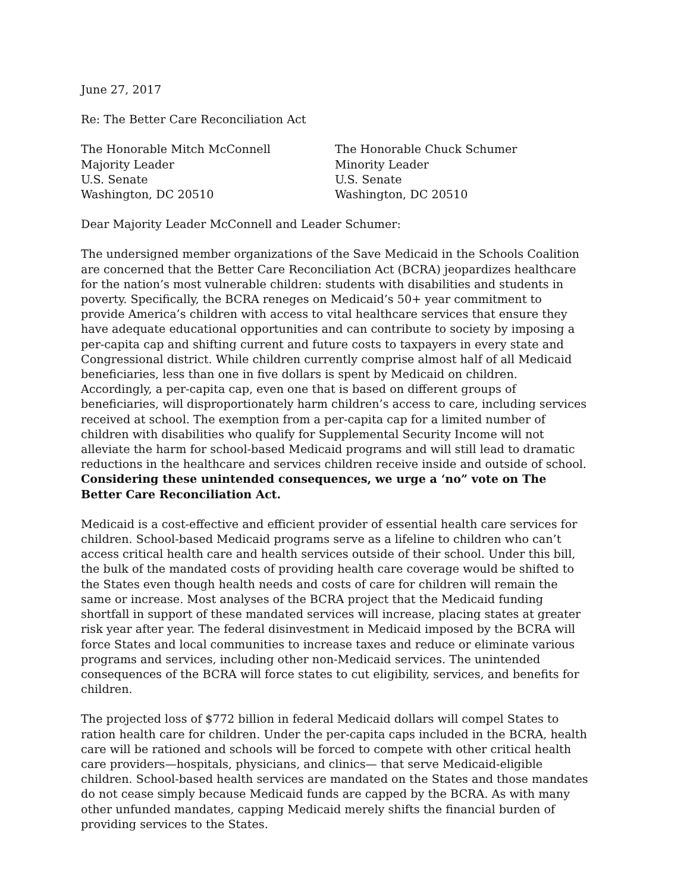June 27, 2017
Re: The Better Care Reconciliation Act
The Honorable Mitch McConnell
Majority Leader
U.S. Senate
Washington, DC 20510
The Honorable Chuck Schumer
Minority Leader
U.S. Senate
Washington, DC 20510
Dear Majority Leader McConnell and Leader Schumer:
The undersigned member organizations of the Save Medicaid in the Schools Coalition are concerned that the Better Care Reconciliation Act (BCRA) jeopardizes healthcare for the nation’s most vulnerable children: students with disabilities and students in poverty. Specifically, the BCRA reneges on Medicaid’s 50+ year commitment to provide America’s children with access to vital healthcare services that ensure they have adequate educational opportunities and can contribute to society by imposing a per-capita cap and shifting current and future costs to taxpayers in every state and Congressional district. While children currently comprise almost half of all Medicaid beneficiaries, less than one in five dollars is spent by Medicaid on children. Accordingly, a per-capita cap, even one that is based on different groups of beneficiaries, will disproportionately harm children’s access to care, including services received at school. The exemption from a per-capita cap for a limited number of children with disabilities who qualify for Supplemental Security Income will not alleviate the harm for school-based Medicaid programs and will still lead to dramatic reductions in the healthcare and services children receive inside and outside of school. Considering these unintended consequences, we urge a ‘no” vote on The Better Care Reconciliation Act.
Medicaid is a cost-effective and efficient provider of essential health care services for children. School-based Medicaid programs serve as a lifeline to children who can’t access critical health care and health services outside of their school. Under this bill, the bulk of the mandated costs of providing health care coverage would be shifted to the States even though health needs and costs of care for children will remain the same or increase. Most analyses of the BCRA project that the Medicaid funding shortfall in support of these mandated services will increase, placing states at greater risk year after year. The federal disinvestment in Medicaid imposed by the BCRA will force States and local communities to increase taxes and reduce or eliminate various programs and services, including other non-Medicaid services. The unintended consequences of the BCRA will force states to cut eligibility, services, and benefits for children.
The projected loss of $772 billion in federal Medicaid dollars will compel States to ration health care for children. Under the per-capita caps included in the BCRA, health care will be rationed and schools will be forced to compete with other critical health care providers—hospitals, physicians, and clinics— that serve Medicaid-eligible children. School-based health services are mandated on the States and those mandates do not cease simply because Medicaid funds are capped by the BCRA. As with many other unfunded mandates, capping Medicaid merely shifts the financial burden of providing services to the States.